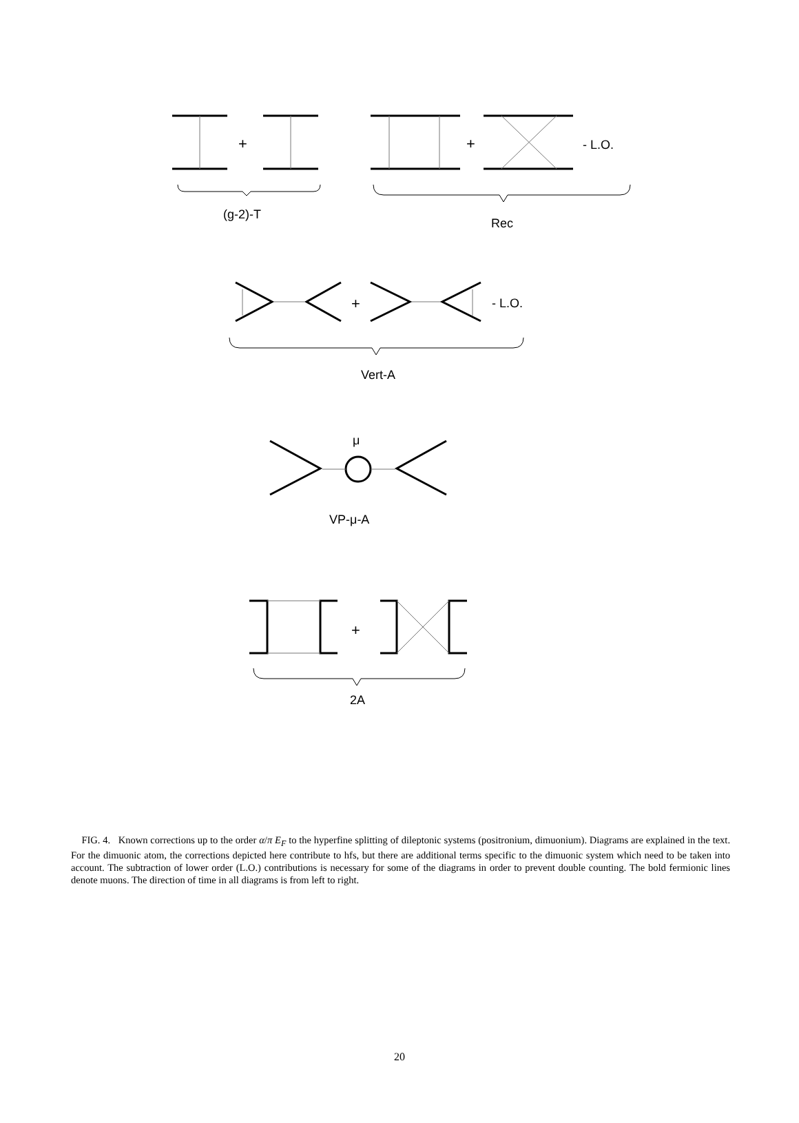+
+
+
+
- L.O.
(g-2)-T
Rec
- L.O.
Vert-A
μ
VP-μ-A
2A
FIG. 4. Known corrections up to the order α/π E<sub>F</sub> to the hyperfine splitting of dileptonic systems (positronium, dimuonium). Diagrams are explained in the text. For the dimuonic atom, the corrections depicted here contribute to hfs, but there are additional terms specific to the dimuonic system which need to be taken into account. The subtraction of lower order (L.O.) contributions is necessary for some of the diagrams in order to prevent double counting. The bold fermionic lines denote muons. The direction of time in all diagrams is from left to right.
20